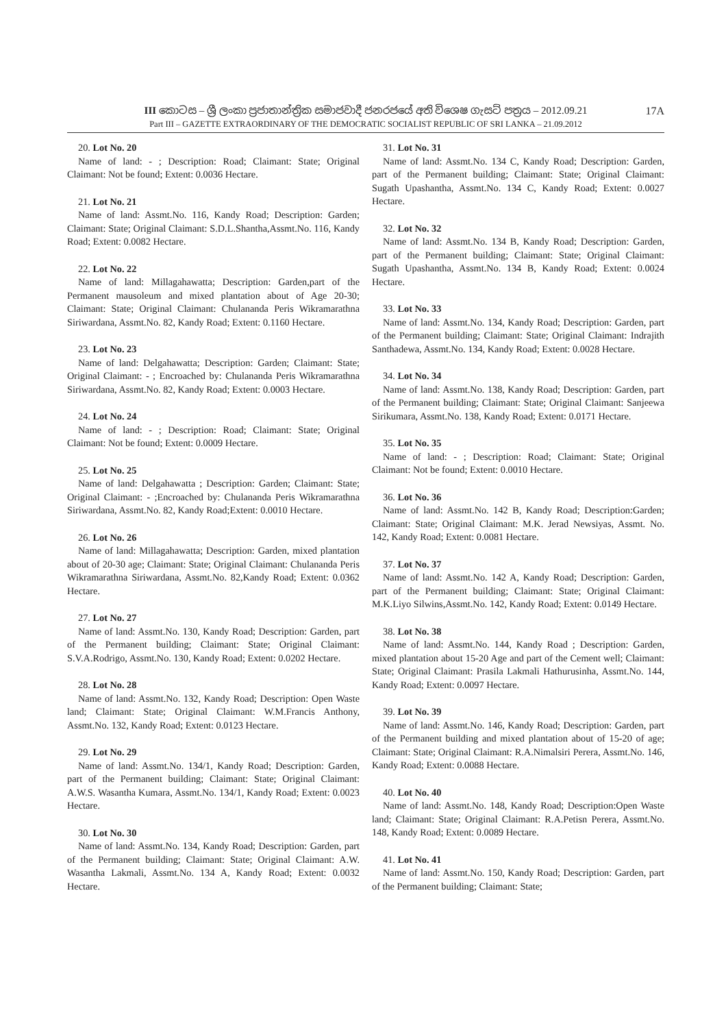III කොටස – ශ්‍රී ලංකා ප්‍රජාතාන්ත්‍රික සමාජවාදී ජනරජයේ අති විශෙෂ ගැසට් පත්‍රය – 2012.09.21 17A
Part III – GAZETTE EXTRAORDINARY OF THE DEMOCRATIC SOCIALIST REPUBLIC OF SRI LANKA – 21.09.2012
20. Lot No. 20
Name of land: - ; Description: Road; Claimant: State; Original Claimant: Not be found; Extent: 0.0036 Hectare.
21. Lot No. 21
Name of land: Assmt.No. 116, Kandy Road; Description: Garden; Claimant: State; Original Claimant: S.D.L.Shantha,Assmt.No. 116, Kandy Road; Extent: 0.0082 Hectare.
22. Lot No. 22
Name of land: Millagahawatta; Description: Garden,part of the Permanent mausoleum and mixed plantation about of Age 20-30; Claimant: State; Original Claimant: Chulananda Peris Wikramarathna Siriwardana, Assmt.No. 82, Kandy Road; Extent: 0.1160 Hectare.
23. Lot No. 23
Name of land: Delgahawatta; Description: Garden; Claimant: State; Original Claimant: - ; Encroached by: Chulananda Peris Wikramarathna Siriwardana, Assmt.No. 82, Kandy Road; Extent: 0.0003 Hectare.
24. Lot No. 24
Name of land: - ; Description: Road; Claimant: State; Original Claimant: Not be found; Extent: 0.0009 Hectare.
25. Lot No. 25
Name of land: Delgahawatta ; Description: Garden; Claimant: State; Original Claimant: - ;Encroached by: Chulananda Peris Wikramarathna Siriwardana, Assmt.No. 82, Kandy Road;Extent: 0.0010 Hectare.
26. Lot No. 26
Name of land: Millagahawatta; Description: Garden, mixed plantation about of 20-30 age; Claimant: State; Original Claimant: Chulananda Peris Wikramarathna Siriwardana, Assmt.No. 82,Kandy Road; Extent: 0.0362 Hectare.
27. Lot No. 27
Name of land: Assmt.No. 130, Kandy Road; Description: Garden, part of the Permanent building; Claimant: State; Original Claimant: S.V.A.Rodrigo, Assmt.No. 130, Kandy Road; Extent: 0.0202 Hectare.
28. Lot No. 28
Name of land: Assmt.No. 132, Kandy Road; Description: Open Waste land; Claimant: State; Original Claimant: W.M.Francis Anthony, Assmt.No. 132, Kandy Road; Extent: 0.0123 Hectare.
29. Lot No. 29
Name of land: Assmt.No. 134/1, Kandy Road; Description: Garden, part of the Permanent building; Claimant: State; Original Claimant: A.W.S. Wasantha Kumara, Assmt.No. 134/1, Kandy Road; Extent: 0.0023 Hectare.
30. Lot No. 30
Name of land: Assmt.No. 134, Kandy Road; Description: Garden, part of the Permanent building; Claimant: State; Original Claimant: A.W. Wasantha Lakmali, Assmt.No. 134 A, Kandy Road; Extent: 0.0032 Hectare.
31. Lot No. 31
Name of land: Assmt.No. 134 C, Kandy Road; Description: Garden, part of the Permanent building; Claimant: State; Original Claimant: Sugath Upashantha, Assmt.No. 134 C, Kandy Road; Extent: 0.0027 Hectare.
32. Lot No. 32
Name of land: Assmt.No. 134 B, Kandy Road; Description: Garden, part of the Permanent building; Claimant: State; Original Claimant: Sugath Upashantha, Assmt.No. 134 B, Kandy Road; Extent: 0.0024 Hectare.
33. Lot No. 33
Name of land: Assmt.No. 134, Kandy Road; Description: Garden, part of the Permanent building; Claimant: State; Original Claimant: Indrajith Santhadewa, Assmt.No. 134, Kandy Road; Extent: 0.0028 Hectare.
34. Lot No. 34
Name of land: Assmt.No. 138, Kandy Road; Description: Garden, part of the Permanent building; Claimant: State; Original Claimant: Sanjeewa Sirikumara, Assmt.No. 138, Kandy Road; Extent: 0.0171 Hectare.
35. Lot No. 35
Name of land: - ; Description: Road; Claimant: State; Original Claimant: Not be found; Extent: 0.0010 Hectare.
36. Lot No. 36
Name of land: Assmt.No. 142 B, Kandy Road; Description:Garden; Claimant: State; Original Claimant: M.K. Jerad Newsiyas, Assmt. No. 142, Kandy Road; Extent: 0.0081 Hectare.
37. Lot No. 37
Name of land: Assmt.No. 142 A, Kandy Road; Description: Garden, part of the Permanent building; Claimant: State; Original Claimant: M.K.Liyo Silwins,Assmt.No. 142, Kandy Road; Extent: 0.0149 Hectare.
38. Lot No. 38
Name of land: Assmt.No. 144, Kandy Road ; Description: Garden, mixed plantation about 15-20 Age and part of the Cement well; Claimant: State; Original Claimant: Prasila Lakmali Hathurusinha, Assmt.No. 144, Kandy Road; Extent: 0.0097 Hectare.
39. Lot No. 39
Name of land: Assmt.No. 146, Kandy Road; Description: Garden, part of the Permanent building and mixed plantation about of 15-20 of age; Claimant: State; Original Claimant: R.A.Nimalsiri Perera, Assmt.No. 146, Kandy Road; Extent: 0.0088 Hectare.
40. Lot No. 40
Name of land: Assmt.No. 148, Kandy Road; Description:Open Waste land; Claimant: State; Original Claimant: R.A.Petisn Perera, Assmt.No. 148, Kandy Road; Extent: 0.0089 Hectare.
41. Lot No. 41
Name of land: Assmt.No. 150, Kandy Road; Description: Garden, part of the Permanent building; Claimant: State;